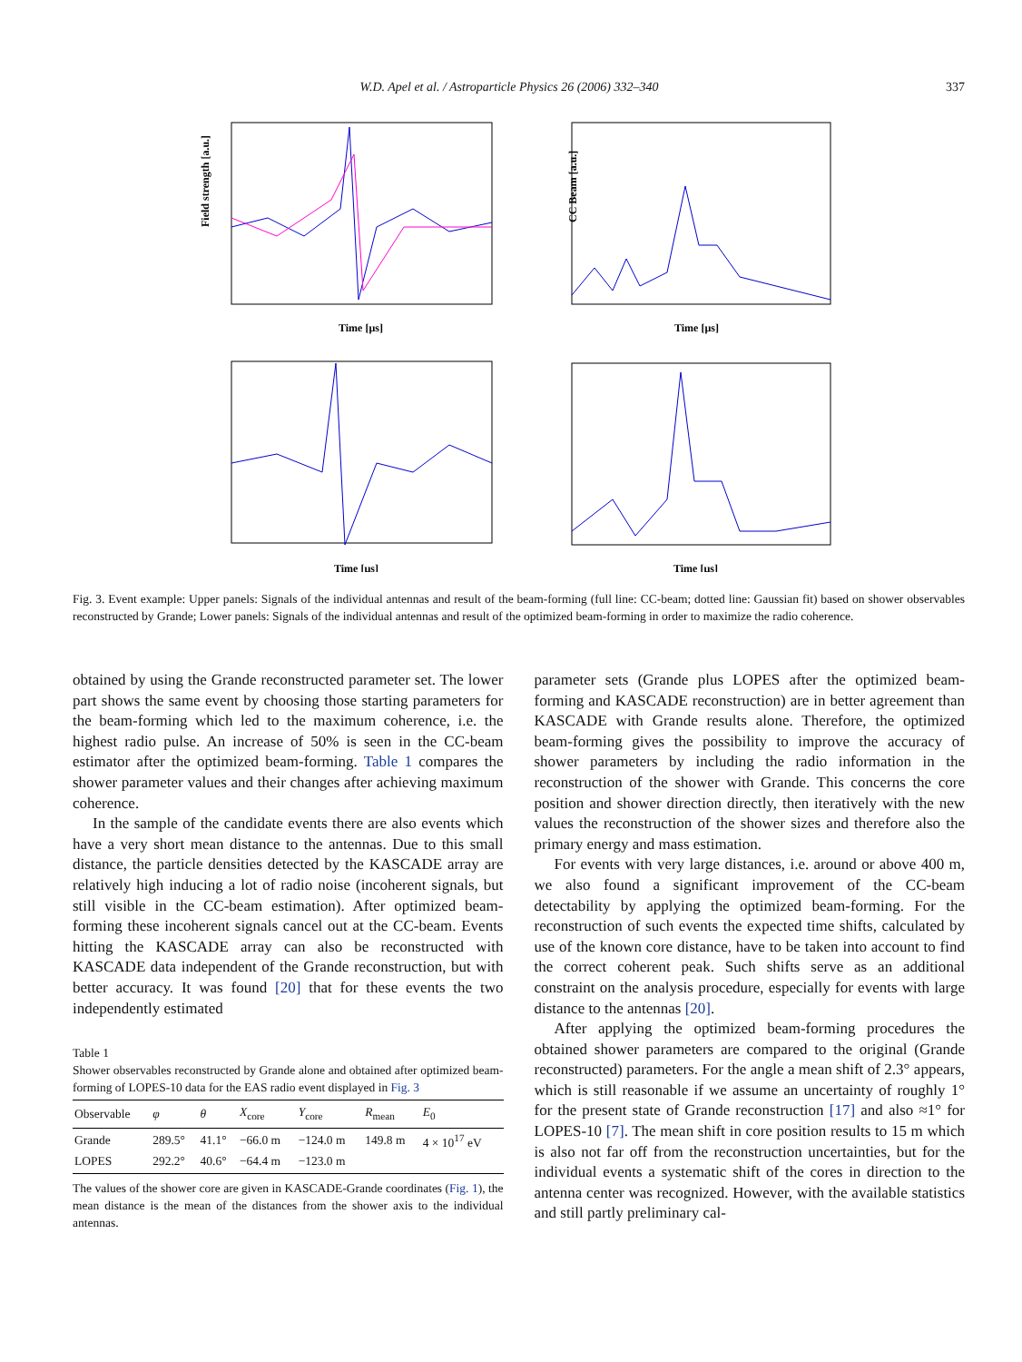W.D. Apel et al. / Astroparticle Physics 26 (2006) 332–340 337
Field strength [a.u.]
Time [μs]
Time [μs]
CC Beam [a.u.]
Time [μs]
Time [μs]
Fig. 3. Event example: Upper panels: Signals of the individual antennas and result of the beam-forming (full line: CC-beam; dotted line: Gaussian fit) based on shower observables reconstructed by Grande; Lower panels: Signals of the individual antennas and result of the optimized beam-forming in order to maximize the radio coherence.
obtained by using the Grande reconstructed parameter set. The lower part shows the same event by choosing those starting parameters for the beam-forming which led to the maximum coherence, i.e. the highest radio pulse. An increase of 50% is seen in the CC-beam estimator after the optimized beam-forming. Table 1 compares the shower parameter values and their changes after achieving maximum coherence.
In the sample of the candidate events there are also events which have a very short mean distance to the antennas. Due to this small distance, the particle densities detected by the KASCADE array are relatively high inducing a lot of radio noise (incoherent signals, but still visible in the CC-beam estimation). After optimized beam-forming these incoherent signals cancel out at the CC-beam. Events hitting the KASCADE array can also be reconstructed with KASCADE data independent of the Grande reconstruction, but with better accuracy. It was found [20] that for these events the two independently estimated
Table 1
Shower observables reconstructed by Grande alone and obtained after optimized beam-forming of LOPES-10 data for the EAS radio event displayed in Fig. 3
| Observable | φ | θ | X<sub>core</sub> | Y<sub>core</sub> | R<sub>mean</sub> | E<sub>0</sub> |
| --- | --- | --- | --- | --- | --- | --- |
| Grande | 289.5° | 41.1° | −66.0 m | −124.0 m | 149.8 m | 4 × 10<sup>17</sup> eV |
| LOPES | 292.2° | 40.6° | −64.4 m | −123.0 m | | |
The values of the shower core are given in KASCADE-Grande coordinates (Fig. 1), the mean distance is the mean of the distances from the shower axis to the individual antennas.
parameter sets (Grande plus LOPES after the optimized beam-forming and KASCADE reconstruction) are in better agreement than KASCADE with Grande results alone. Therefore, the optimized beam-forming gives the possibility to improve the accuracy of shower parameters by including the radio information in the reconstruction of the shower with Grande. This concerns the core position and shower direction directly, then iteratively with the new values the reconstruction of the shower sizes and therefore also the primary energy and mass estimation.
For events with very large distances, i.e. around or above 400 m, we also found a significant improvement of the CC-beam detectability by applying the optimized beam-forming. For the reconstruction of such events the expected time shifts, calculated by use of the known core distance, have to be taken into account to find the correct coherent peak. Such shifts serve as an additional constraint on the analysis procedure, especially for events with large distance to the antennas [20].
After applying the optimized beam-forming procedures the obtained shower parameters are compared to the original (Grande reconstructed) parameters. For the angle a mean shift of 2.3° appears, which is still reasonable if we assume an uncertainty of roughly 1° for the present state of Grande reconstruction [17] and also ≈1° for LOPES-10 [7]. The mean shift in core position results to 15 m which is also not far off from the reconstruction uncertainties, but for the individual events a systematic shift of the cores in direction to the antenna center was recognized. However, with the available statistics and still partly preliminary cal-